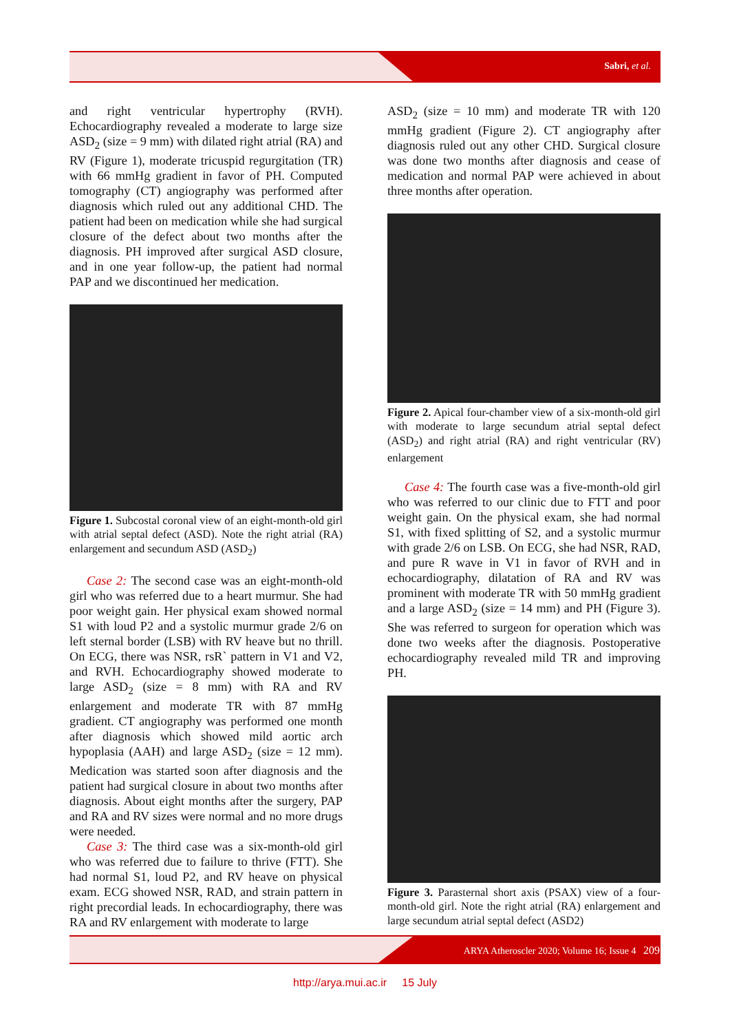Sabri, et al.
and right ventricular hypertrophy (RVH). Echocardiography revealed a moderate to large size ASD<sub>2</sub> (size = 9 mm) with dilated right atrial (RA) and RV (Figure 1), moderate tricuspid regurgitation (TR) with 66 mmHg gradient in favor of PH. Computed tomography (CT) angiography was performed after diagnosis which ruled out any additional CHD. The patient had been on medication while she had surgical closure of the defect about two months after the diagnosis. PH improved after surgical ASD closure, and in one year follow-up, the patient had normal PAP and we discontinued her medication.
Figure 1. Subcostal coronal view of an eight-month-old girl with atrial septal defect (ASD). Note the right atrial (RA) enlargement and secundum ASD (ASD<sub>2</sub>)
Case 2: The second case was an eight-month-old girl who was referred due to a heart murmur. She had poor weight gain. Her physical exam showed normal S1 with loud P2 and a systolic murmur grade 2/6 on left sternal border (LSB) with RV heave but no thrill. On ECG, there was NSR, rsR` pattern in V1 and V2, and RVH. Echocardiography showed moderate to large ASD<sub>2</sub> (size = 8 mm) with RA and RV enlargement and moderate TR with 87 mmHg gradient. CT angiography was performed one month after diagnosis which showed mild aortic arch hypoplasia (AAH) and large ASD<sub>2</sub> (size = 12 mm). Medication was started soon after diagnosis and the patient had surgical closure in about two months after diagnosis. About eight months after the surgery, PAP and RA and RV sizes were normal and no more drugs were needed.
Case 3: The third case was a six-month-old girl who was referred due to failure to thrive (FTT). She had normal S1, loud P2, and RV heave on physical exam. ECG showed NSR, RAD, and strain pattern in right precordial leads. In echocardiography, there was RA and RV enlargement with moderate to large
ASD<sub>2</sub> (size = 10 mm) and moderate TR with 120 mmHg gradient (Figure 2). CT angiography after diagnosis ruled out any other CHD. Surgical closure was done two months after diagnosis and cease of medication and normal PAP were achieved in about three months after operation.
Figure 2. Apical four-chamber view of a six-month-old girl with moderate to large secundum atrial septal defect (ASD<sub>2</sub>) and right atrial (RA) and right ventricular (RV) enlargement
Case 4: The fourth case was a five-month-old girl who was referred to our clinic due to FTT and poor weight gain. On the physical exam, she had normal S1, with fixed splitting of S2, and a systolic murmur with grade 2/6 on LSB. On ECG, she had NSR, RAD, and pure R wave in V1 in favor of RVH and in echocardiography, dilatation of RA and RV was prominent with moderate TR with 50 mmHg gradient and a large ASD<sub>2</sub> (size = 14 mm) and PH (Figure 3). She was referred to surgeon for operation which was done two weeks after the diagnosis. Postoperative echocardiography revealed mild TR and improving PH.
Figure 3. Parasternal short axis (PSAX) view of a four-month-old girl. Note the right atrial (RA) enlargement and large secundum atrial septal defect (ASD2)
ARYA Atheroscler 2020; Volume 16; Issue 4 209
http://arya.mui.ac.ir 15 July